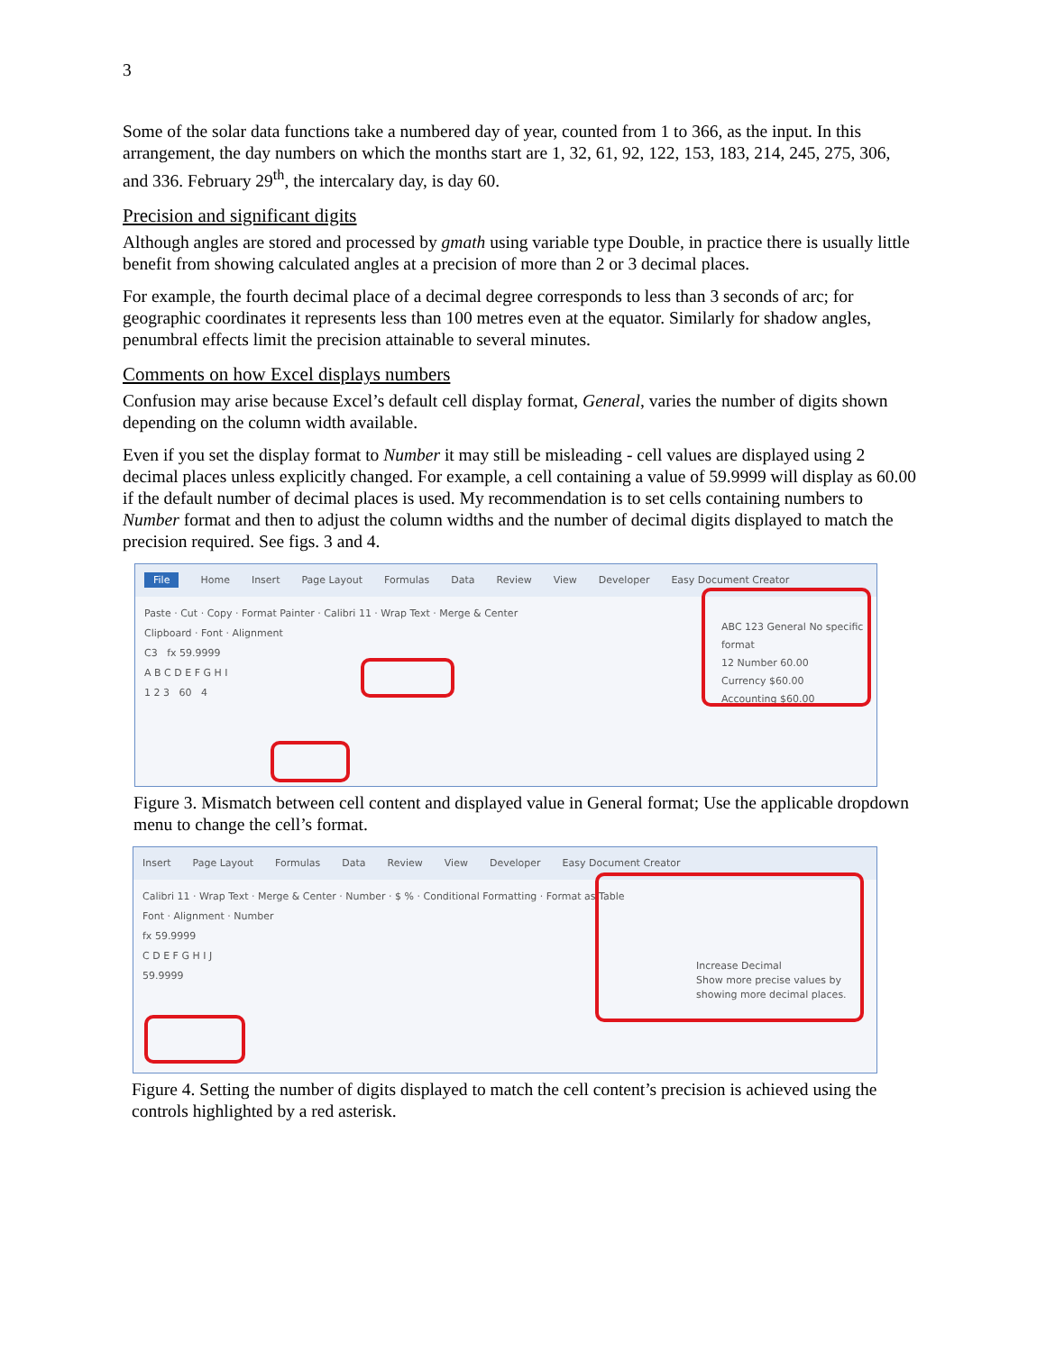3
Some of the solar data functions take a numbered day of year, counted from 1 to 366, as the input. In this arrangement, the day numbers on which the months start are 1, 32, 61, 92, 122, 153, 183, 214, 245, 275, 306, and 336. February 29<sup>th</sup>, the intercalary day, is day 60.
Precision and significant digits
Although angles are stored and processed by gmath using variable type Double, in practice there is usually little benefit from showing calculated angles at a precision of more than 2 or 3 decimal places.
For example, the fourth decimal place of a decimal degree corresponds to less than 3 seconds of arc; for geographic coordinates it represents less than 100 metres even at the equator. Similarly for shadow angles, penumbral effects limit the precision attainable to several minutes.
Comments on how Excel displays numbers
Confusion may arise because Excel’s default cell display format, General, varies the number of digits shown depending on the column width available.
Even if you set the display format to Number it may still be misleading - cell values are displayed using 2 decimal places unless explicitly changed. For example, a cell containing a value of 59.9999 will display as 60.00 if the default number of decimal places is used. My recommendation is to set cells containing numbers to Number format and then to adjust the column widths and the number of decimal digits displayed to match the precision required. See figs. 3 and 4.
File Home Insert Page Layout Formulas Data Review View Developer Easy Document Creator
Paste · Cut · Copy · Format Painter · Calibri 11 · Wrap Text · Merge & Center
Clipboard · Font · Alignment
C3 fx 59.9999
A B C D E F G H I
1 2 3 60 4
ABC 123 General No specific format
12 Number 60.00
Currency $60.00
Accounting $60.00
Figure 3. Mismatch between cell content and displayed value in General format; Use the applicable dropdown menu to change the cell’s format.
Insert Page Layout Formulas Data Review View Developer Easy Document Creator
Calibri 11 · Wrap Text · Merge & Center · Number · $ % · Conditional Formatting · Format as Table
Font · Alignment · Number
fx 59.9999
C D E F G H I J
59.9999
Increase Decimal
Show more precise values by showing more decimal places.
Figure 4. Setting the number of digits displayed to match the cell content’s precision is achieved using the controls highlighted by a red asterisk.